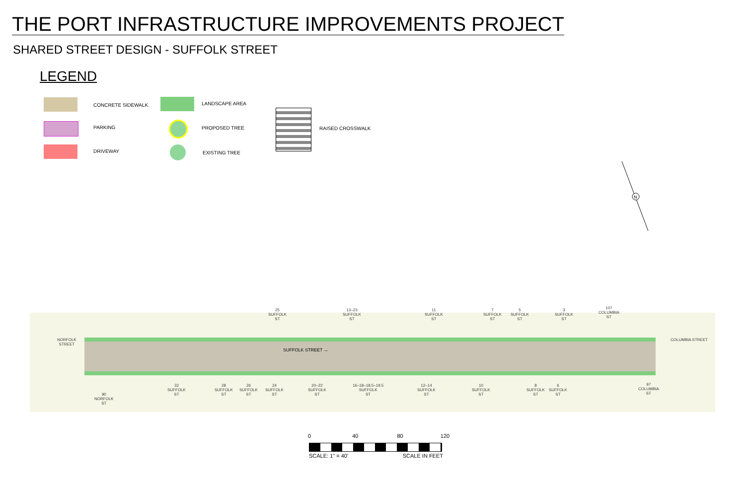THE PORT INFRASTRUCTURE IMPROVEMENTS PROJECT
SHARED STREET DESIGN - SUFFOLK STREET
LEGEND
CONCRETE SIDEWALK
PARKING
DRIVEWAY
LANDSCAPE AREA
PROPOSED TREE
EXISTING TREE
RAISED CROSSWALK
N
25
SUFFOLK
ST
13–23
SUFFOLK
ST
11
SUFFOLK
ST
7
SUFFOLK
ST
5
SUFFOLK
ST
3
SUFFOLK
ST
107
COLUMBIA
ST
NORFOLK
STREET
SUFFOLK STREET →
COLUMBIA STREET
90
NORFOLK
ST
32
SUFFOLK
ST
28
SUFFOLK
ST
26
SUFFOLK
ST
24
SUFFOLK
ST
20–22
SUFFOLK
ST
16–18–18.5–19.5
SUFFOLK
ST
12–14
SUFFOLK
ST
10
SUFFOLK
ST
8
SUFFOLK
ST
6
SUFFOLK
ST
97
COLUMBIA
ST
0 40 80 120
SCALE: 1" = 40' SCALE IN FEET